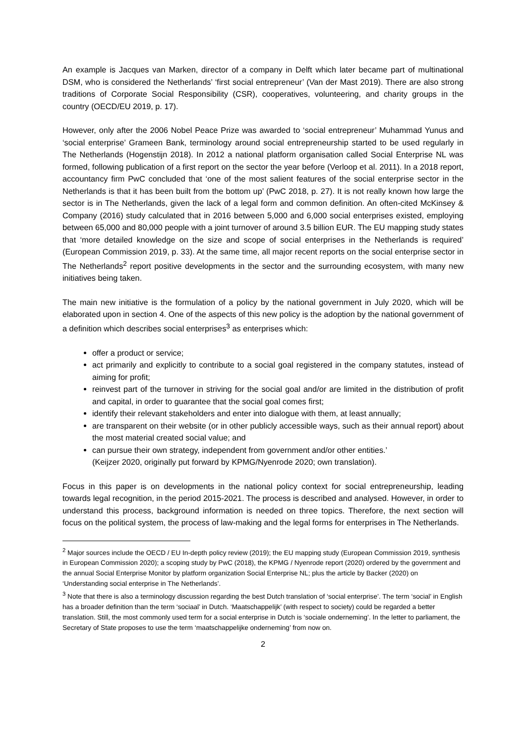An example is Jacques van Marken, director of a company in Delft which later became part of multinational DSM, who is considered the Netherlands’ ‘first social entrepreneur’ (Van der Mast 2019). There are also strong traditions of Corporate Social Responsibility (CSR), cooperatives, volunteering, and charity groups in the country (OECD/EU 2019, p. 17).
However, only after the 2006 Nobel Peace Prize was awarded to ‘social entrepreneur’ Muhammad Yunus and ‘social enterprise’ Grameen Bank, terminology around social entrepreneurship started to be used regularly in The Netherlands (Hogenstijn 2018). In 2012 a national platform organisation called Social Enterprise NL was formed, following publication of a first report on the sector the year before (Verloop et al. 2011). In a 2018 report, accountancy firm PwC concluded that ‘one of the most salient features of the social enterprise sector in the Netherlands is that it has been built from the bottom up’ (PwC 2018, p. 27). It is not really known how large the sector is in The Netherlands, given the lack of a legal form and common definition. An often-cited McKinsey & Company (2016) study calculated that in 2016 between 5,000 and 6,000 social enterprises existed, employing between 65,000 and 80,000 people with a joint turnover of around 3.5 billion EUR. The EU mapping study states that ‘more detailed knowledge on the size and scope of social enterprises in the Netherlands is required’ (European Commission 2019, p. 33). At the same time, all major recent reports on the social enterprise sector in The Netherlands<sup>2</sup> report positive developments in the sector and the surrounding ecosystem, with many new initiatives being taken.
The main new initiative is the formulation of a policy by the national government in July 2020, which will be elaborated upon in section 4. One of the aspects of this new policy is the adoption by the national government of a definition which describes social enterprises<sup>3</sup> as enterprises which:
offer a product or service;
act primarily and explicitly to contribute to a social goal registered in the company statutes, instead of aiming for profit;
reinvest part of the turnover in striving for the social goal and/or are limited in the distribution of profit and capital, in order to guarantee that the social goal comes first;
identify their relevant stakeholders and enter into dialogue with them, at least annually;
are transparent on their website (or in other publicly accessible ways, such as their annual report) about the most material created social value; and
can pursue their own strategy, independent from government and/or other entities.’
(Keijzer 2020, originally put forward by KPMG/Nyenrode 2020; own translation).
Focus in this paper is on developments in the national policy context for social entrepreneurship, leading towards legal recognition, in the period 2015-2021. The process is described and analysed. However, in order to understand this process, background information is needed on three topics. Therefore, the next section will focus on the political system, the process of law-making and the legal forms for enterprises in The Netherlands.
<sup>2</sup> Major sources include the OECD / EU In-depth policy review (2019); the EU mapping study (European Commission 2019, synthesis in European Commission 2020); a scoping study by PwC (2018), the KPMG / Nyenrode report (2020) ordered by the government and the annual Social Enterprise Monitor by platform organization Social Enterprise NL; plus the article by Backer (2020) on ‘Understanding social enterprise in The Netherlands’.
<sup>3</sup> Note that there is also a terminology discussion regarding the best Dutch translation of ‘social enterprise’. The term ‘social’ in English has a broader definition than the term ‘sociaal’ in Dutch. ‘Maatschappelijk’ (with respect to society) could be regarded a better translation. Still, the most commonly used term for a social enterprise in Dutch is ‘sociale onderneming’. In the letter to parliament, the Secretary of State proposes to use the term ‘maatschappelijke onderneming’ from now on.
2